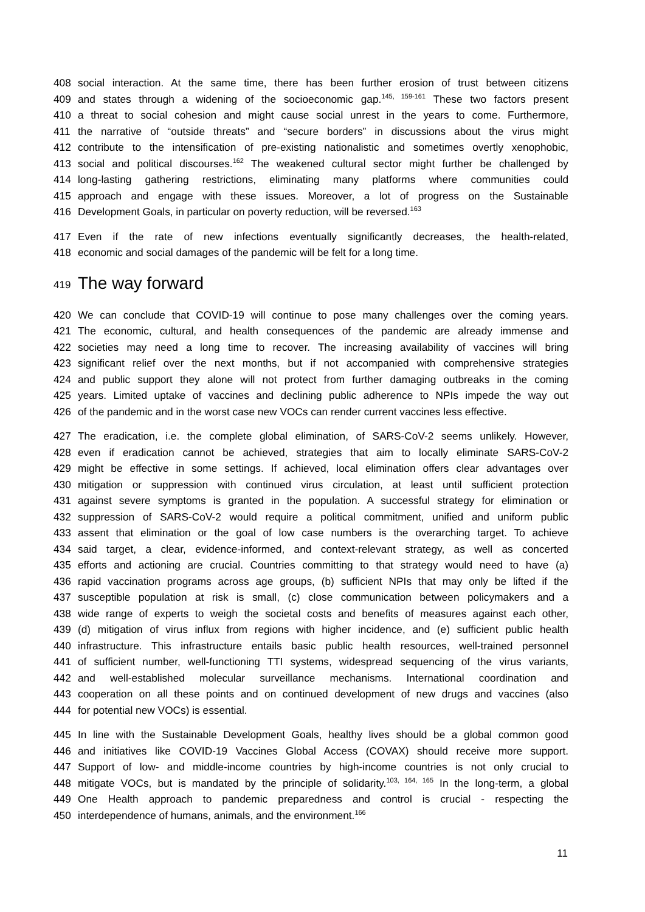408 social interaction. At the same time, there has been further erosion of trust between citizens
409 and states through a widening of the socioeconomic gap.<sup>145, 159-161</sup> These two factors present
410 a threat to social cohesion and might cause social unrest in the years to come. Furthermore,
411 the narrative of “outside threats” and “secure borders” in discussions about the virus might
412 contribute to the intensification of pre-existing nationalistic and sometimes overtly xenophobic,
413 social and political discourses.<sup>162</sup> The weakened cultural sector might further be challenged by
414 long-lasting gathering restrictions, eliminating many platforms where communities could
415 approach and engage with these issues. Moreover, a lot of progress on the Sustainable
416 Development Goals, in particular on poverty reduction, will be reversed.<sup>163</sup>
417 Even if the rate of new infections eventually significantly decreases, the health-related,
418 economic and social damages of the pandemic will be felt for a long time.
419 The way forward
420 We can conclude that COVID-19 will continue to pose many challenges over the coming years.
421 The economic, cultural, and health consequences of the pandemic are already immense and
422 societies may need a long time to recover. The increasing availability of vaccines will bring
423 significant relief over the next months, but if not accompanied with comprehensive strategies
424 and public support they alone will not protect from further damaging outbreaks in the coming
425 years. Limited uptake of vaccines and declining public adherence to NPIs impede the way out
426 of the pandemic and in the worst case new VOCs can render current vaccines less effective.
427 The eradication, i.e. the complete global elimination, of SARS-CoV-2 seems unlikely. However,
428 even if eradication cannot be achieved, strategies that aim to locally eliminate SARS-CoV-2
429 might be effective in some settings. If achieved, local elimination offers clear advantages over
430 mitigation or suppression with continued virus circulation, at least until sufficient protection
431 against severe symptoms is granted in the population. A successful strategy for elimination or
432 suppression of SARS-CoV-2 would require a political commitment, unified and uniform public
433 assent that elimination or the goal of low case numbers is the overarching target. To achieve
434 said target, a clear, evidence-informed, and context-relevant strategy, as well as concerted
435 efforts and actioning are crucial. Countries committing to that strategy would need to have (a)
436 rapid vaccination programs across age groups, (b) sufficient NPIs that may only be lifted if the
437 susceptible population at risk is small, (c) close communication between policymakers and a
438 wide range of experts to weigh the societal costs and benefits of measures against each other,
439 (d) mitigation of virus influx from regions with higher incidence, and (e) sufficient public health
440 infrastructure. This infrastructure entails basic public health resources, well-trained personnel
441 of sufficient number, well-functioning TTI systems, widespread sequencing of the virus variants,
442 and well-established molecular surveillance mechanisms. International coordination and
443 cooperation on all these points and on continued development of new drugs and vaccines (also
444 for potential new VOCs) is essential.
445 In line with the Sustainable Development Goals, healthy lives should be a global common good
446 and initiatives like COVID-19 Vaccines Global Access (COVAX) should receive more support.
447 Support of low- and middle-income countries by high-income countries is not only crucial to
448 mitigate VOCs, but is mandated by the principle of solidarity.<sup>103, 164, 165</sup> In the long-term, a global
449 One Health approach to pandemic preparedness and control is crucial - respecting the
450 interdependence of humans, animals, and the environment.<sup>166</sup>
11